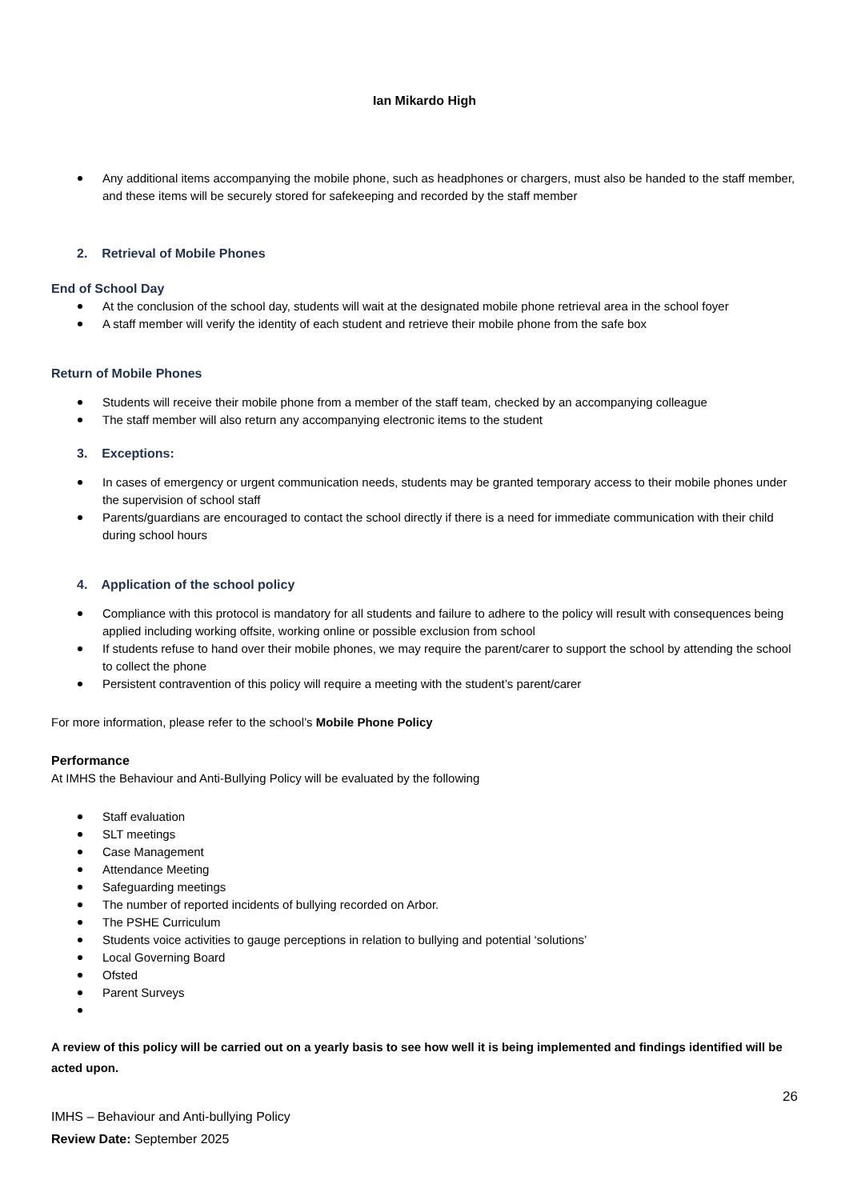Ian Mikardo High
Any additional items accompanying the mobile phone, such as headphones or chargers, must also be handed to the staff member, and these items will be securely stored for safekeeping and recorded by the staff member
2. Retrieval of Mobile Phones
End of School Day
At the conclusion of the school day, students will wait at the designated mobile phone retrieval area in the school foyer
A staff member will verify the identity of each student and retrieve their mobile phone from the safe box
Return of Mobile Phones
Students will receive their mobile phone from a member of the staff team, checked by an accompanying colleague
The staff member will also return any accompanying electronic items to the student
3. Exceptions:
In cases of emergency or urgent communication needs, students may be granted temporary access to their mobile phones under the supervision of school staff
Parents/guardians are encouraged to contact the school directly if there is a need for immediate communication with their child during school hours
4. Application of the school policy
Compliance with this protocol is mandatory for all students and failure to adhere to the policy will result with consequences being applied including working offsite, working online or possible exclusion from school
If students refuse to hand over their mobile phones, we may require the parent/carer to support the school by attending the school to collect the phone
Persistent contravention of this policy will require a meeting with the student’s parent/carer
For more information, please refer to the school’s Mobile Phone Policy
Performance
At IMHS the Behaviour and Anti-Bullying Policy will be evaluated by the following
Staff evaluation
SLT meetings
Case Management
Attendance Meeting
Safeguarding meetings
The number of reported incidents of bullying recorded on Arbor.
The PSHE Curriculum
Students voice activities to gauge perceptions in relation to bullying and potential ‘solutions’
Local Governing Board
Ofsted
Parent Surveys
A review of this policy will be carried out on a yearly basis to see how well it is being implemented and findings identified will be acted upon.
26
IMHS – Behaviour and Anti-bullying Policy
Review Date: September 2025